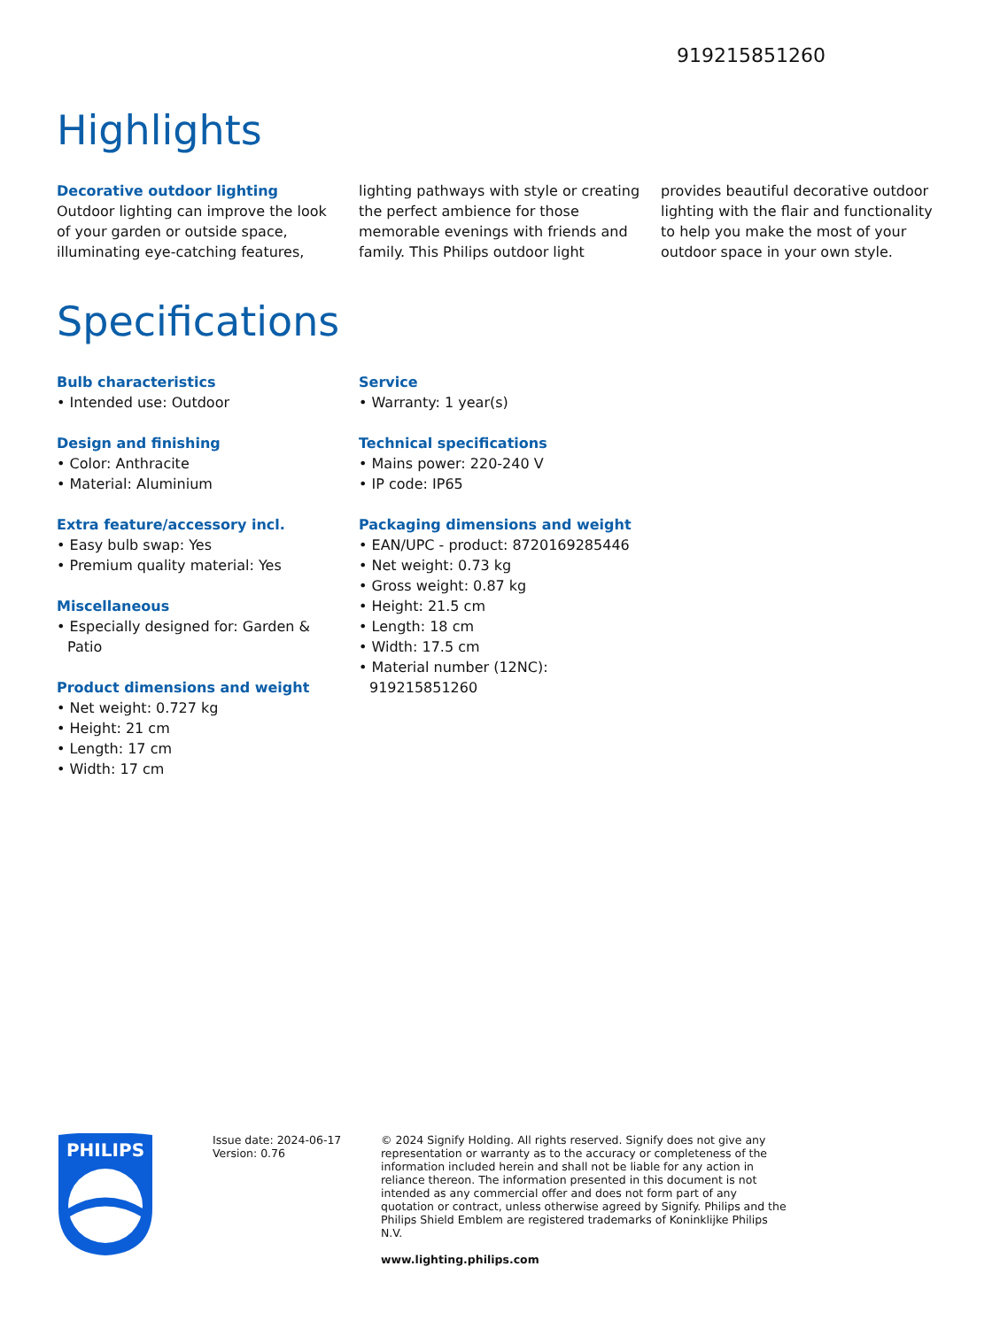919215851260
Highlights
Decorative outdoor lighting
Outdoor lighting can improve the look of your garden or outside space, illuminating eye-catching features,
lighting pathways with style or creating the perfect ambience for those memorable evenings with friends and family. This Philips outdoor light
provides beautiful decorative outdoor lighting with the flair and functionality to help you make the most of your outdoor space in your own style.
Specifications
Bulb characteristics
• Intended use: Outdoor
Design and finishing
• Color: Anthracite
• Material: Aluminium
Extra feature/accessory incl.
• Easy bulb swap: Yes
• Premium quality material: Yes
Miscellaneous
• Especially designed for: Garden & Patio
Product dimensions and weight
• Net weight: 0.727 kg
• Height: 21 cm
• Length: 17 cm
• Width: 17 cm
Service
• Warranty: 1 year(s)
Technical specifications
• Mains power: 220-240 V
• IP code: IP65
Packaging dimensions and weight
• EAN/UPC - product: 8720169285446
• Net weight: 0.73 kg
• Gross weight: 0.87 kg
• Height: 21.5 cm
• Length: 18 cm
• Width: 17.5 cm
• Material number (12NC): 919215851260
PHILIPS
Issue date: 2024-06-17
Version: 0.76
© 2024 Signify Holding. All rights reserved. Signify does not give any representation or warranty as to the accuracy or completeness of the information included herein and shall not be liable for any action in reliance thereon. The information presented in this document is not intended as any commercial offer and does not form part of any quotation or contract, unless otherwise agreed by Signify. Philips and the Philips Shield Emblem are registered trademarks of Koninklijke Philips N.V.
www.lighting.philips.com